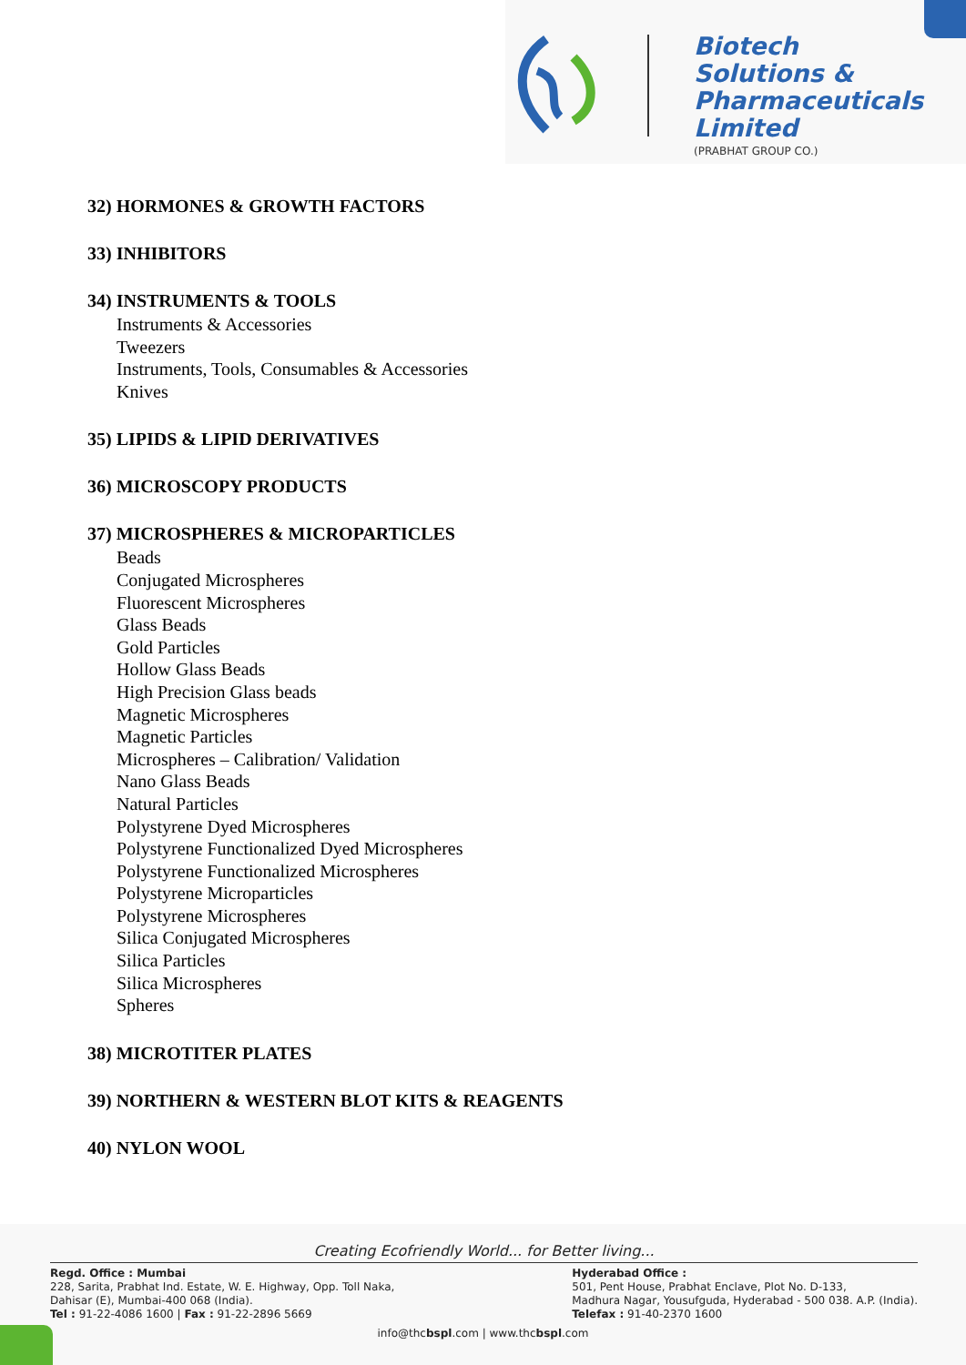Biotech
Solutions &
Pharmaceuticals
Limited
(PRABHAT GROUP CO.)
32) HORMONES & GROWTH FACTORS
33) INHIBITORS
34) INSTRUMENTS & TOOLS
Instruments & Accessories
Tweezers
Instruments, Tools, Consumables & Accessories
Knives
35) LIPIDS & LIPID DERIVATIVES
36) MICROSCOPY PRODUCTS
37) MICROSPHERES & MICROPARTICLES
Beads
Conjugated Microspheres
Fluorescent Microspheres
Glass Beads
Gold Particles
Hollow Glass Beads
High Precision Glass beads
Magnetic Microspheres
Magnetic Particles
Microspheres – Calibration/ Validation
Nano Glass Beads
Natural Particles
Polystyrene Dyed Microspheres
Polystyrene Functionalized Dyed Microspheres
Polystyrene Functionalized Microspheres
Polystyrene Microparticles
Polystyrene Microspheres
Silica Conjugated Microspheres
Silica Particles
Silica Microspheres
Spheres
38) MICROTITER PLATES
39) NORTHERN & WESTERN BLOT KITS & REAGENTS
40) NYLON WOOL
Creating Ecofriendly World... for Better living...
Regd. Office : Mumbai
228, Sarita, Prabhat Ind. Estate, W. E. Highway, Opp. Toll Naka,
Dahisar (E), Mumbai-400 068 (India).
Tel : 91-22-4086 1600 | Fax : 91-22-2896 5669
Hyderabad Office :
501, Pent House, Prabhat Enclave, Plot No. D-133,
Madhura Nagar, Yousufguda, Hyderabad - 500 038. A.P. (India).
Telefax : 91-40-2370 1600
info@thcbspl.com | www.thcbspl.com